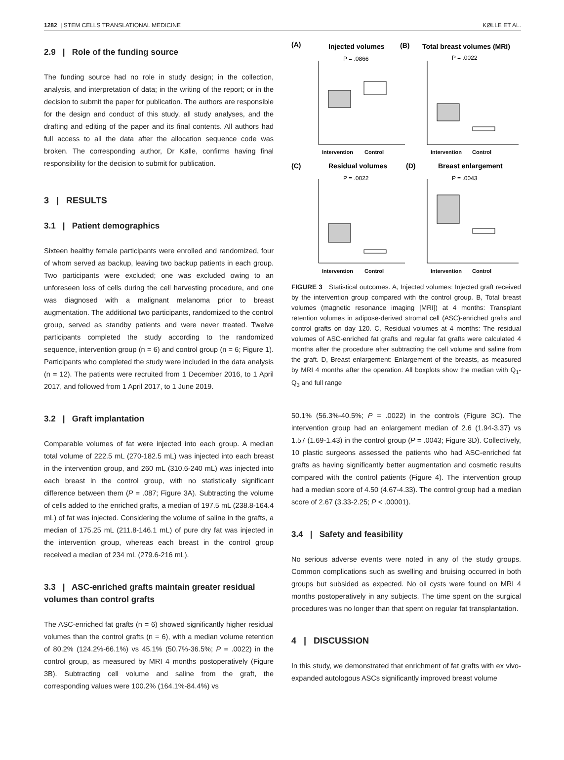1282 | STEM CELLS TRANSLATIONAL MEDICINE KØLLE ET AL.
2.9 | Role of the funding source
The funding source had no role in study design; in the collection, analysis, and interpretation of data; in the writing of the report; or in the decision to submit the paper for publication. The authors are responsible for the design and conduct of this study, all study analyses, and the drafting and editing of the paper and its final contents. All authors had full access to all the data after the allocation sequence code was broken. The corresponding author, Dr Kølle, confirms having final responsibility for the decision to submit for publication.
3 | RESULTS
3.1 | Patient demographics
Sixteen healthy female participants were enrolled and randomized, four of whom served as backup, leaving two backup patients in each group. Two participants were excluded; one was excluded owing to an unforeseen loss of cells during the cell harvesting procedure, and one was diagnosed with a malignant melanoma prior to breast augmentation. The additional two participants, randomized to the control group, served as standby patients and were never treated. Twelve participants completed the study according to the randomized sequence, intervention group (n = 6) and control group (n = 6; Figure 1). Participants who completed the study were included in the data analysis (n = 12). The patients were recruited from 1 December 2016, to 1 April 2017, and followed from 1 April 2017, to 1 June 2019.
3.2 | Graft implantation
Comparable volumes of fat were injected into each group. A median total volume of 222.5 mL (270-182.5 mL) was injected into each breast in the intervention group, and 260 mL (310.6-240 mL) was injected into each breast in the control group, with no statistically significant difference between them (P = .087; Figure 3A). Subtracting the volume of cells added to the enriched grafts, a median of 197.5 mL (238.8-164.4 mL) of fat was injected. Considering the volume of saline in the grafts, a median of 175.25 mL (211.8-146.1 mL) of pure dry fat was injected in the intervention group, whereas each breast in the control group received a median of 234 mL (279.6-216 mL).
3.3 | ASC-enriched grafts maintain greater residual volumes than control grafts
The ASC-enriched fat grafts (n = 6) showed significantly higher residual volumes than the control grafts (n = 6), with a median volume retention of 80.2% (124.2%-66.1%) vs 45.1% (50.7%-36.5%; P = .0022) in the control group, as measured by MRI 4 months postoperatively (Figure 3B). Subtracting cell volume and saline from the graft, the corresponding values were 100.2% (164.1%-84.4%) vs
(A)
Injected volumes
(B)
Total breast volumes (MRI)
(C)
Residual volumes
(D)
Breast enlargement
P = .0866
P = .0022
P = .0022
P = .0043
Intervention
Control
Intervention
Control
Intervention
Control
Intervention
Control
FIGURE 3 Statistical outcomes. A, Injected volumes: Injected graft received by the intervention group compared with the control group. B, Total breast volumes (magnetic resonance imaging [MRI]) at 4 months: Transplant retention volumes in adipose-derived stromal cell (ASC)-enriched grafts and control grafts on day 120. C, Residual volumes at 4 months: The residual volumes of ASC-enriched fat grafts and regular fat grafts were calculated 4 months after the procedure after subtracting the cell volume and saline from the graft. D, Breast enlargement: Enlargement of the breasts, as measured by MRI 4 months after the operation. All boxplots show the median with Q<sub>1</sub>-Q<sub>3</sub> and full range
50.1% (56.3%-40.5%; P = .0022) in the controls (Figure 3C). The intervention group had an enlargement median of 2.6 (1.94-3.37) vs 1.57 (1.69-1.43) in the control group (P = .0043; Figure 3D). Collectively, 10 plastic surgeons assessed the patients who had ASC-enriched fat grafts as having significantly better augmentation and cosmetic results compared with the control patients (Figure 4). The intervention group had a median score of 4.50 (4.67-4.33). The control group had a median score of 2.67 (3.33-2.25; P < .00001).
3.4 | Safety and feasibility
No serious adverse events were noted in any of the study groups. Common complications such as swelling and bruising occurred in both groups but subsided as expected. No oil cysts were found on MRI 4 months postoperatively in any subjects. The time spent on the surgical procedures was no longer than that spent on regular fat transplantation.
4 | DISCUSSION
In this study, we demonstrated that enrichment of fat grafts with ex vivo-expanded autologous ASCs significantly improved breast volume